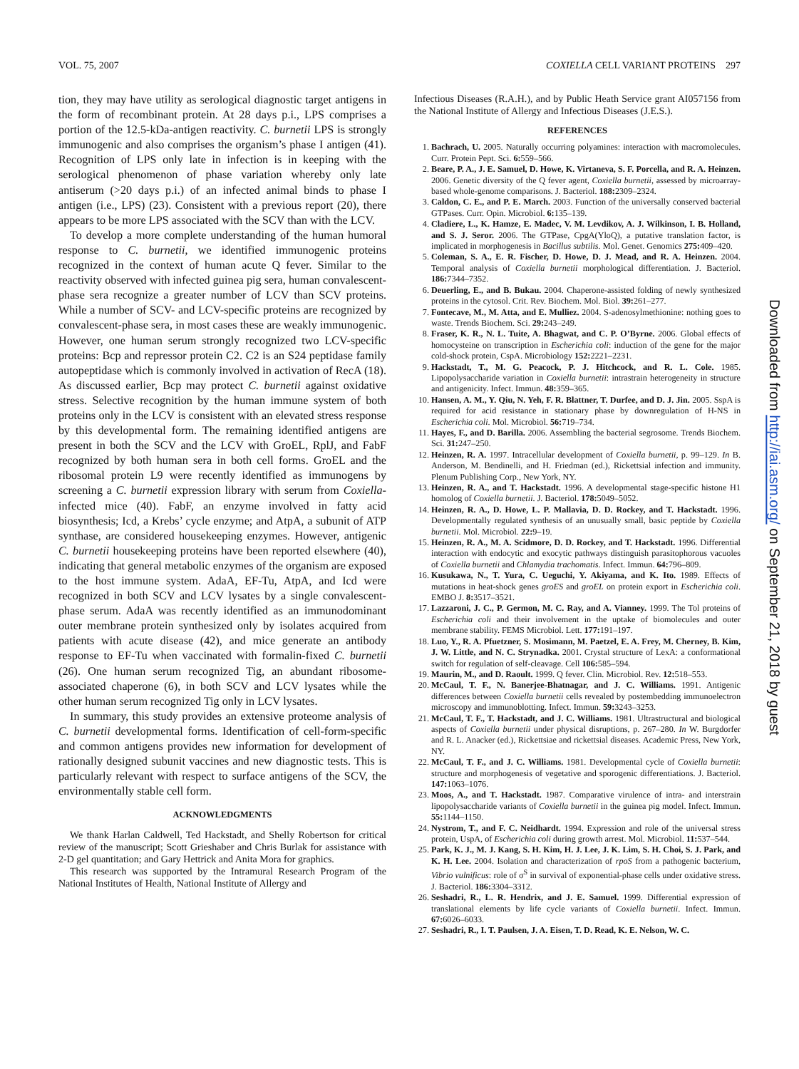VOL. 75, 2007 COXIELLA CELL VARIANT PROTEINS 297
tion, they may have utility as serological diagnostic target antigens in the form of recombinant protein. At 28 days p.i., LPS comprises a portion of the 12.5-kDa-antigen reactivity. C. burnetii LPS is strongly immunogenic and also comprises the organism’s phase I antigen (41). Recognition of LPS only late in infection is in keeping with the serological phenomenon of phase variation whereby only late antiserum (>20 days p.i.) of an infected animal binds to phase I antigen (i.e., LPS) (23). Consistent with a previous report (20), there appears to be more LPS associated with the SCV than with the LCV.
To develop a more complete understanding of the human humoral response to C. burnetii, we identified immunogenic proteins recognized in the context of human acute Q fever. Similar to the reactivity observed with infected guinea pig sera, human convalescent-phase sera recognize a greater number of LCV than SCV proteins. While a number of SCV- and LCV-specific proteins are recognized by convalescent-phase sera, in most cases these are weakly immunogenic. However, one human serum strongly recognized two LCV-specific proteins: Bcp and repressor protein C2. C2 is an S24 peptidase family autopeptidase which is commonly involved in activation of RecA (18). As discussed earlier, Bcp may protect C. burnetii against oxidative stress. Selective recognition by the human immune system of both proteins only in the LCV is consistent with an elevated stress response by this developmental form. The remaining identified antigens are present in both the SCV and the LCV with GroEL, RplJ, and FabF recognized by both human sera in both cell forms. GroEL and the ribosomal protein L9 were recently identified as immunogens by screening a C. burnetii expression library with serum from Coxiella-infected mice (40). FabF, an enzyme involved in fatty acid biosynthesis; Icd, a Krebs’ cycle enzyme; and AtpA, a subunit of ATP synthase, are considered housekeeping enzymes. However, antigenic C. burnetii housekeeping proteins have been reported elsewhere (40), indicating that general metabolic enzymes of the organism are exposed to the host immune system. AdaA, EF-Tu, AtpA, and Icd were recognized in both SCV and LCV lysates by a single convalescent-phase serum. AdaA was recently identified as an immunodominant outer membrane protein synthesized only by isolates acquired from patients with acute disease (42), and mice generate an antibody response to EF-Tu when vaccinated with formalin-fixed C. burnetii (26). One human serum recognized Tig, an abundant ribosome-associated chaperone (6), in both SCV and LCV lysates while the other human serum recognized Tig only in LCV lysates.
In summary, this study provides an extensive proteome analysis of C. burnetii developmental forms. Identification of cell-form-specific and common antigens provides new information for development of rationally designed subunit vaccines and new diagnostic tests. This is particularly relevant with respect to surface antigens of the SCV, the environmentally stable cell form.
ACKNOWLEDGMENTS
We thank Harlan Caldwell, Ted Hackstadt, and Shelly Robertson for critical review of the manuscript; Scott Grieshaber and Chris Burlak for assistance with 2-D gel quantitation; and Gary Hettrick and Anita Mora for graphics.
This research was supported by the Intramural Research Program of the National Institutes of Health, National Institute of Allergy and
Infectious Diseases (R.A.H.), and by Public Heath Service grant AI057156 from the National Institute of Allergy and Infectious Diseases (J.E.S.).
REFERENCES
1. Bachrach, U. 2005. Naturally occurring polyamines: interaction with macromolecules. Curr. Protein Pept. Sci. 6: 559–566.
2. Beare, P. A., J. E. Samuel, D. Howe, K. Virtaneva, S. F. Porcella, and R. A. Heinzen. 2006. Genetic diversity of the Q fever agent, Coxiella burnetii, assessed by microarray-based whole-genome comparisons. J. Bacteriol. 188: 2309–2324.
3. Caldon, C. E., and P. E. March. 2003. Function of the universally conserved bacterial GTPases. Curr. Opin. Microbiol. 6: 135–139.
4. Cladiere, L., K. Hamze, E. Madec, V. M. Levdikov, A. J. Wilkinson, I. B. Holland, and S. J. Seror. 2006. The GTPase, CpgA(YloQ), a putative translation factor, is implicated in morphogenesis in Bacillus subtilis. Mol. Genet. Genomics 275: 409–420.
5. Coleman, S. A., E. R. Fischer, D. Howe, D. J. Mead, and R. A. Heinzen. 2004. Temporal analysis of Coxiella burnetii morphological differentiation. J. Bacteriol. 186: 7344–7352.
6. Deuerling, E., and B. Bukau. 2004. Chaperone-assisted folding of newly synthesized proteins in the cytosol. Crit. Rev. Biochem. Mol. Biol. 39: 261–277.
7. Fontecave, M., M. Atta, and E. Mulliez. 2004. S-adenosylmethionine: nothing goes to waste. Trends Biochem. Sci. 29: 243–249.
8. Fraser, K. R., N. L. Tuite, A. Bhagwat, and C. P. O’Byrne. 2006. Global effects of homocysteine on transcription in Escherichia coli: induction of the gene for the major cold-shock protein, CspA. Microbiology 152: 2221–2231.
9. Hackstadt, T., M. G. Peacock, P. J. Hitchcock, and R. L. Cole. 1985. Lipopolysaccharide variation in Coxiella burnetii: intrastrain heterogeneity in structure and antigenicity. Infect. Immun. 48: 359–365.
10. Hansen, A. M., Y. Qiu, N. Yeh, F. R. Blattner, T. Durfee, and D. J. Jin. 2005. SspA is required for acid resistance in stationary phase by downregulation of H-NS in Escherichia coli. Mol. Microbiol. 56: 719–734.
11. Hayes, F., and D. Barilla. 2006. Assembling the bacterial segrosome. Trends Biochem. Sci. 31: 247–250.
12. Heinzen, R. A. 1997. Intracellular development of Coxiella burnetii, p. 99–129. In B. Anderson, M. Bendinelli, and H. Friedman (ed.), Rickettsial infection and immunity. Plenum Publishing Corp., New York, NY.
13. Heinzen, R. A., and T. Hackstadt. 1996. A developmental stage-specific histone H1 homolog of Coxiella burnetii. J. Bacteriol. 178: 5049–5052.
14. Heinzen, R. A., D. Howe, L. P. Mallavia, D. D. Rockey, and T. Hackstadt. 1996. Developmentally regulated synthesis of an unusually small, basic peptide by Coxiella burnetii. Mol. Microbiol. 22: 9–19.
15. Heinzen, R. A., M. A. Scidmore, D. D. Rockey, and T. Hackstadt. 1996. Differential interaction with endocytic and exocytic pathways distinguish parasitophorous vacuoles of Coxiella burnetii and Chlamydia trachomatis. Infect. Immun. 64: 796–809.
16. Kusukawa, N., T. Yura, C. Ueguchi, Y. Akiyama, and K. Ito. 1989. Effects of mutations in heat-shock genes groES and groEL on protein export in Escherichia coli. EMBO J. 8: 3517–3521.
17. Lazzaroni, J. C., P. Germon, M. C. Ray, and A. Vianney. 1999. The Tol proteins of Escherichia coli and their involvement in the uptake of biomolecules and outer membrane stability. FEMS Microbiol. Lett. 177: 191–197.
18. Luo, Y., R. A. Pfuetzner, S. Mosimann, M. Paetzel, E. A. Frey, M. Cherney, B. Kim, J. W. Little, and N. C. Strynadka. 2001. Crystal structure of LexA: a conformational switch for regulation of self-cleavage. Cell 106: 585–594.
19. Maurin, M., and D. Raoult. 1999. Q fever. Clin. Microbiol. Rev. 12: 518–553.
20. McCaul, T. F., N. Banerjee-Bhatnagar, and J. C. Williams. 1991. Antigenic differences between Coxiella burnetii cells revealed by postembedding immunoelectron microscopy and immunoblotting. Infect. Immun. 59: 3243–3253.
21. McCaul, T. F., T. Hackstadt, and J. C. Williams. 1981. Ultrastructural and biological aspects of Coxiella burnetii under physical disruptions, p. 267–280. In W. Burgdorfer and R. L. Anacker (ed.), Rickettsiae and rickettsial diseases. Academic Press, New York, NY.
22. McCaul, T. F., and J. C. Williams. 1981. Developmental cycle of Coxiella burnetii: structure and morphogenesis of vegetative and sporogenic differentiations. J. Bacteriol. 147: 1063–1076.
23. Moos, A., and T. Hackstadt. 1987. Comparative virulence of intra- and interstrain lipopolysaccharide variants of Coxiella burnetii in the guinea pig model. Infect. Immun. 55: 1144–1150.
24. Nystrom, T., and F. C. Neidhardt. 1994. Expression and role of the universal stress protein, UspA, of Escherichia coli during growth arrest. Mol. Microbiol. 11: 537–544.
25. Park, K. J., M. J. Kang, S. H. Kim, H. J. Lee, J. K. Lim, S. H. Choi, S. J. Park, and K. H. Lee. 2004. Isolation and characterization of rpoS from a pathogenic bacterium, Vibrio vulnificus: role of σ<sup>S</sup> in survival of exponential-phase cells under oxidative stress. J. Bacteriol. 186: 3304–3312.
26. Seshadri, R., L. R. Hendrix, and J. E. Samuel. 1999. Differential expression of translational elements by life cycle variants of Coxiella burnetii. Infect. Immun. 67: 6026–6033.
27. Seshadri, R., I. T. Paulsen, J. A. Eisen, T. D. Read, K. E. Nelson, W. C.
Downloaded from http://iai.asm.org/ on September 21, 2018 by guest